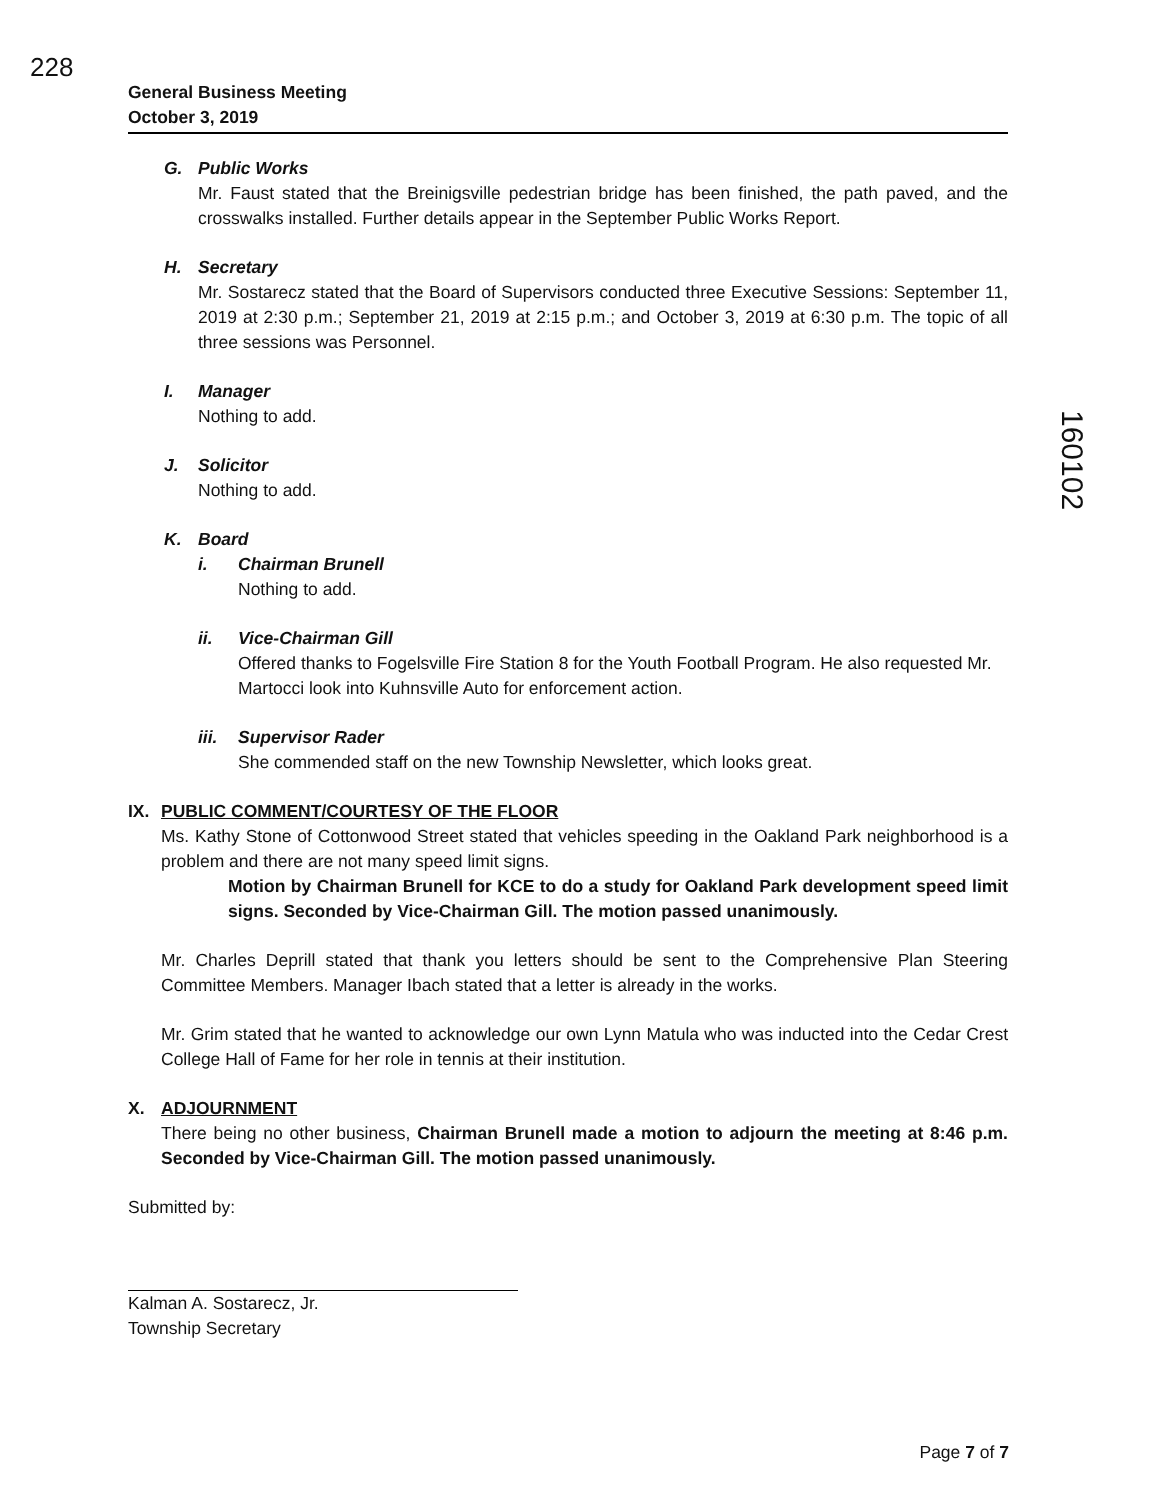228
160102
General Business Meeting
October 3, 2019
G. Public Works
Mr. Faust stated that the Breinigsville pedestrian bridge has been finished, the path paved, and the crosswalks installed. Further details appear in the September Public Works Report.
H. Secretary
Mr. Sostarecz stated that the Board of Supervisors conducted three Executive Sessions: September 11, 2019 at 2:30 p.m.; September 21, 2019 at 2:15 p.m.; and October 3, 2019 at 6:30 p.m. The topic of all three sessions was Personnel.
I. Manager
Nothing to add.
J. Solicitor
Nothing to add.
K. Board
i. Chairman Brunell
Nothing to add.
ii. Vice-Chairman Gill
Offered thanks to Fogelsville Fire Station 8 for the Youth Football Program. He also requested Mr. Martocci look into Kuhnsville Auto for enforcement action.
iii. Supervisor Rader
She commended staff on the new Township Newsletter, which looks great.
IX. PUBLIC COMMENT/COURTESY OF THE FLOOR
Ms. Kathy Stone of Cottonwood Street stated that vehicles speeding in the Oakland Park neighborhood is a problem and there are not many speed limit signs.
Motion by Chairman Brunell for KCE to do a study for Oakland Park development speed limit signs. Seconded by Vice-Chairman Gill. The motion passed unanimously.
Mr. Charles Deprill stated that thank you letters should be sent to the Comprehensive Plan Steering Committee Members. Manager Ibach stated that a letter is already in the works.
Mr. Grim stated that he wanted to acknowledge our own Lynn Matula who was inducted into the Cedar Crest College Hall of Fame for her role in tennis at their institution.
X. ADJOURNMENT
There being no other business, Chairman Brunell made a motion to adjourn the meeting at 8:46 p.m. Seconded by Vice-Chairman Gill. The motion passed unanimously.
Submitted by:
Kalman A. Sostarecz, Jr.
Township Secretary
Page 7 of 7